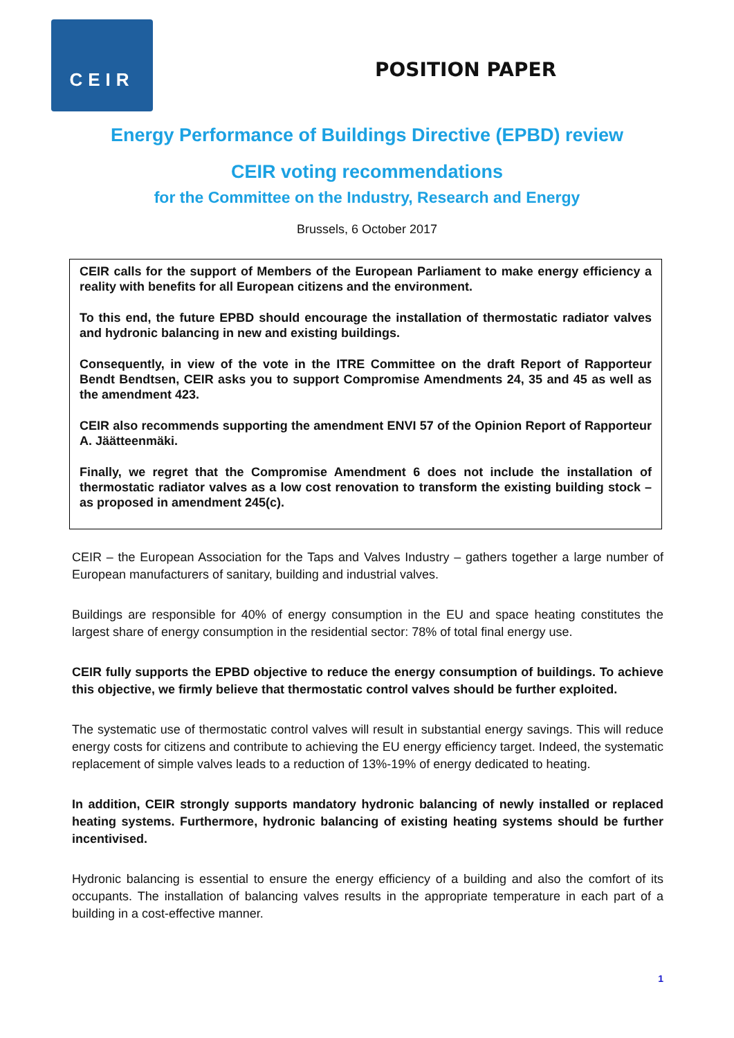CEIR
POSITION PAPER
Energy Performance of Buildings Directive (EPBD) review
CEIR voting recommendations
for the Committee on the Industry, Research and Energy
Brussels, 6 October 2017
CEIR calls for the support of Members of the European Parliament to make energy efficiency a reality with benefits for all European citizens and the environment.
To this end, the future EPBD should encourage the installation of thermostatic radiator valves and hydronic balancing in new and existing buildings.
Consequently, in view of the vote in the ITRE Committee on the draft Report of Rapporteur Bendt Bendtsen, CEIR asks you to support Compromise Amendments 24, 35 and 45 as well as the amendment 423.
CEIR also recommends supporting the amendment ENVI 57 of the Opinion Report of Rapporteur A. Jäätteenmäki.
Finally, we regret that the Compromise Amendment 6 does not include the installation of thermostatic radiator valves as a low cost renovation to transform the existing building stock – as proposed in amendment 245(c).
CEIR – the European Association for the Taps and Valves Industry – gathers together a large number of European manufacturers of sanitary, building and industrial valves.
Buildings are responsible for 40% of energy consumption in the EU and space heating constitutes the largest share of energy consumption in the residential sector: 78% of total final energy use.
CEIR fully supports the EPBD objective to reduce the energy consumption of buildings. To achieve this objective, we firmly believe that thermostatic control valves should be further exploited.
The systematic use of thermostatic control valves will result in substantial energy savings. This will reduce energy costs for citizens and contribute to achieving the EU energy efficiency target. Indeed, the systematic replacement of simple valves leads to a reduction of 13%-19% of energy dedicated to heating.
In addition, CEIR strongly supports mandatory hydronic balancing of newly installed or replaced heating systems. Furthermore, hydronic balancing of existing heating systems should be further incentivised.
Hydronic balancing is essential to ensure the energy efficiency of a building and also the comfort of its occupants. The installation of balancing valves results in the appropriate temperature in each part of a building in a cost-effective manner.
1